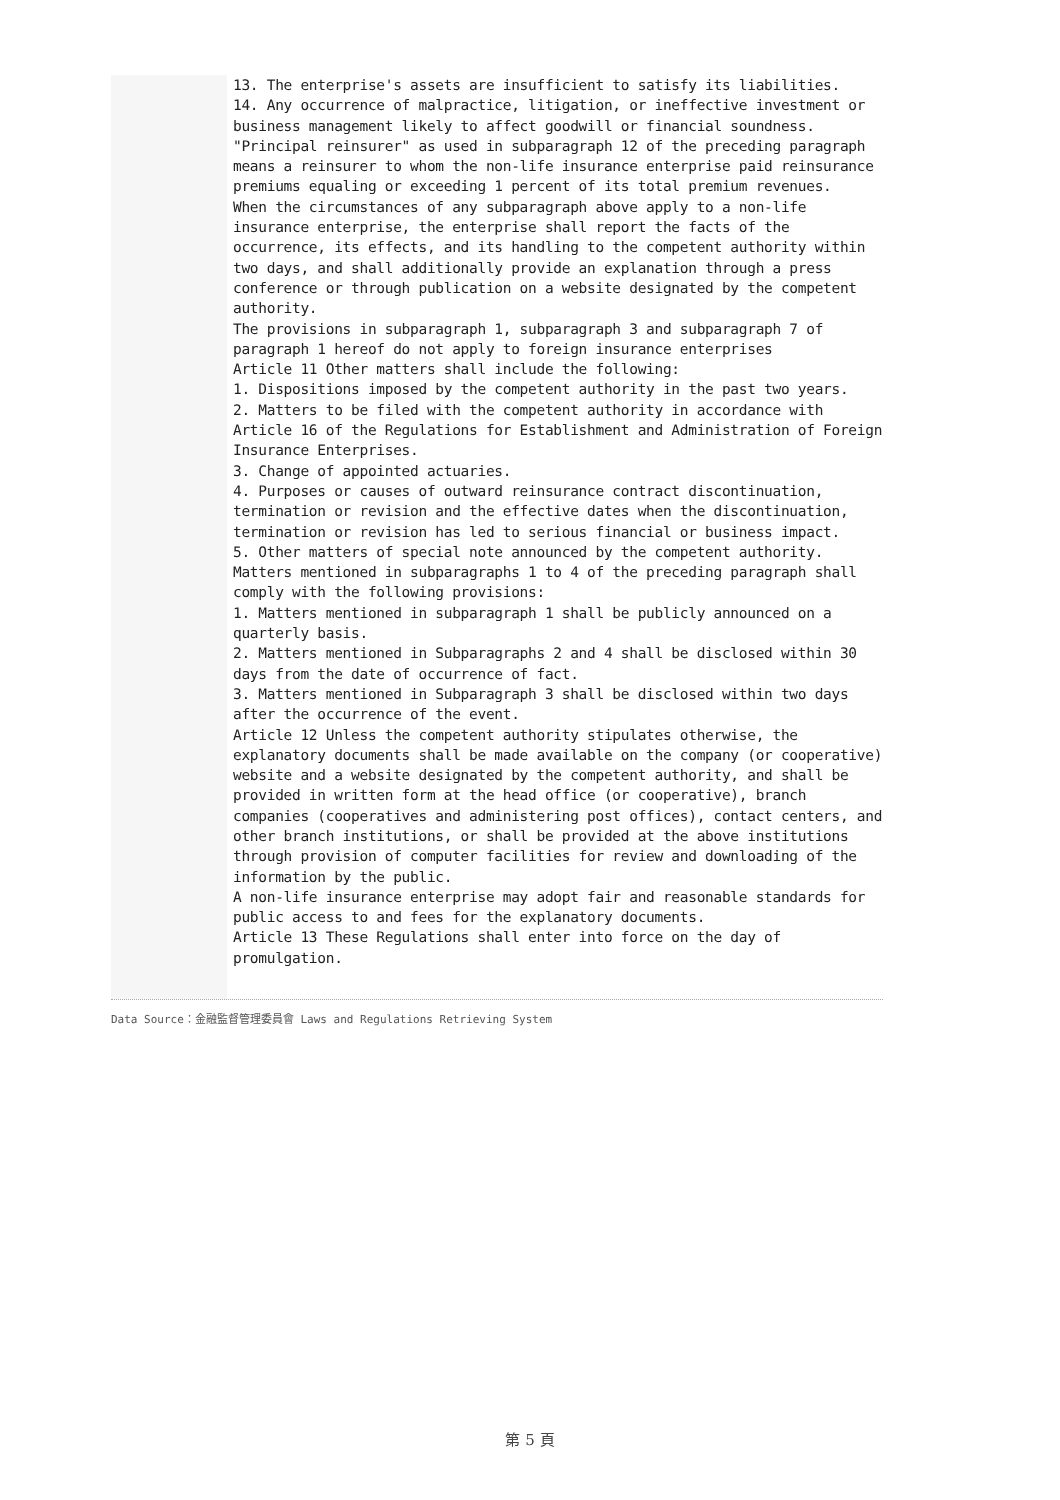13. The enterprise's assets are insufficient to satisfy its liabilities.
14. Any occurrence of malpractice, litigation, or ineffective investment or business management likely to affect goodwill or financial soundness.
"Principal reinsurer" as used in subparagraph 12 of the preceding paragraph means a reinsurer to whom the non-life insurance enterprise paid reinsurance premiums equaling or exceeding 1 percent of its total premium revenues.
When the circumstances of any subparagraph above apply to a non-life insurance enterprise, the enterprise shall report the facts of the occurrence, its effects, and its handling to the competent authority within two days, and shall additionally provide an explanation through a press conference or through publication on a website designated by the competent authority.
The provisions in subparagraph 1, subparagraph 3 and subparagraph 7 of paragraph 1 hereof do not apply to foreign insurance enterprises
Article 11 Other matters shall include the following:
1. Dispositions imposed by the competent authority in the past two years.
2. Matters to be filed with the competent authority in accordance with Article 16 of the Regulations for Establishment and Administration of Foreign Insurance Enterprises.
3. Change of appointed actuaries.
4. Purposes or causes of outward reinsurance contract discontinuation, termination or revision and the effective dates when the discontinuation, termination or revision has led to serious financial or business impact.
5. Other matters of special note announced by the competent authority.
Matters mentioned in subparagraphs 1 to 4 of the preceding paragraph shall comply with the following provisions:
1. Matters mentioned in subparagraph 1 shall be publicly announced on a quarterly basis.
2. Matters mentioned in Subparagraphs 2 and 4 shall be disclosed within 30 days from the date of occurrence of fact.
3. Matters mentioned in Subparagraph 3 shall be disclosed within two days after the occurrence of the event.
Article 12 Unless the competent authority stipulates otherwise, the explanatory documents shall be made available on the company (or cooperative) website and a website designated by the competent authority, and shall be provided in written form at the head office (or cooperative), branch companies (cooperatives and administering post offices), contact centers, and other branch institutions, or shall be provided at the above institutions through provision of computer facilities for review and downloading of the information by the public.
A non-life insurance enterprise may adopt fair and reasonable standards for public access to and fees for the explanatory documents.
Article 13 These Regulations shall enter into force on the day of promulgation.
Data Source：金融監督管理委員會 Laws and Regulations Retrieving System
第 5 頁